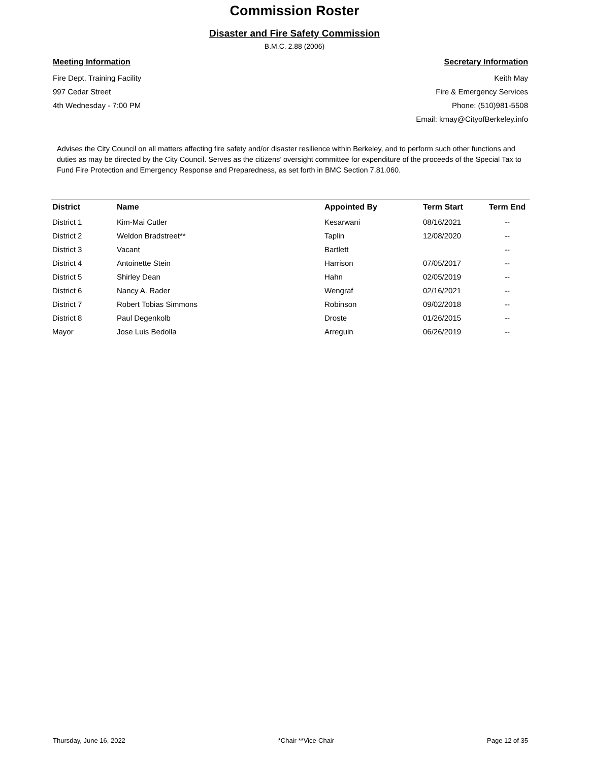Commission Roster
Disaster and Fire Safety Commission
B.M.C. 2.88 (2006)
Meeting Information
Fire Dept. Training Facility
997 Cedar Street
4th Wednesday - 7:00 PM
Secretary Information
Keith May
Fire & Emergency Services
Phone: (510)981-5508
Email: kmay@CityofBerkeley.info
Advises the City Council on all matters affecting fire safety and/or disaster resilience within Berkeley, and to perform such other functions and duties as may be directed by the City Council. Serves as the citizens’ oversight committee for expenditure of the proceeds of the Special Tax to Fund Fire Protection and Emergency Response and Preparedness, as set forth in BMC Section 7.81.060.
| District | Name | Appointed By | Term Start | Term End |
| --- | --- | --- | --- | --- |
| District 1 | Kim-Mai Cutler | Kesarwani | 08/16/2021 | -- |
| District 2 | Weldon Bradstreet** | Taplin | 12/08/2020 | -- |
| District 3 | Vacant | Bartlett | | -- |
| District 4 | Antoinette Stein | Harrison | 07/05/2017 | -- |
| District 5 | Shirley Dean | Hahn | 02/05/2019 | -- |
| District 6 | Nancy A. Rader | Wengraf | 02/16/2021 | -- |
| District 7 | Robert Tobias Simmons | Robinson | 09/02/2018 | -- |
| District 8 | Paul Degenkolb | Droste | 01/26/2015 | -- |
| Mayor | Jose Luis Bedolla | Arreguin | 06/26/2019 | -- |
Thursday, June 16, 2022 *Chair **Vice-Chair Page 12 of 35